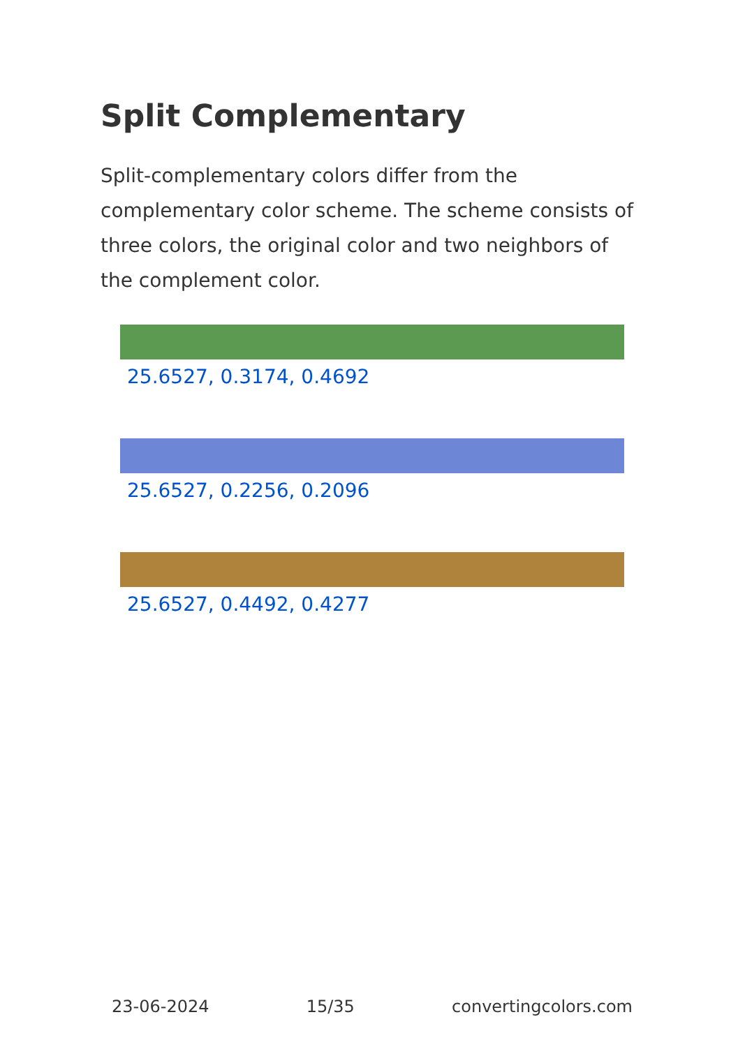Split Complementary
Split-complementary colors differ from the complementary color scheme. The scheme consists of three colors, the original color and two neighbors of the complement color.
25.6527, 0.3174, 0.4692
25.6527, 0.2256, 0.2096
25.6527, 0.4492, 0.4277
23-06-2024 15/35 convertingcolors.com